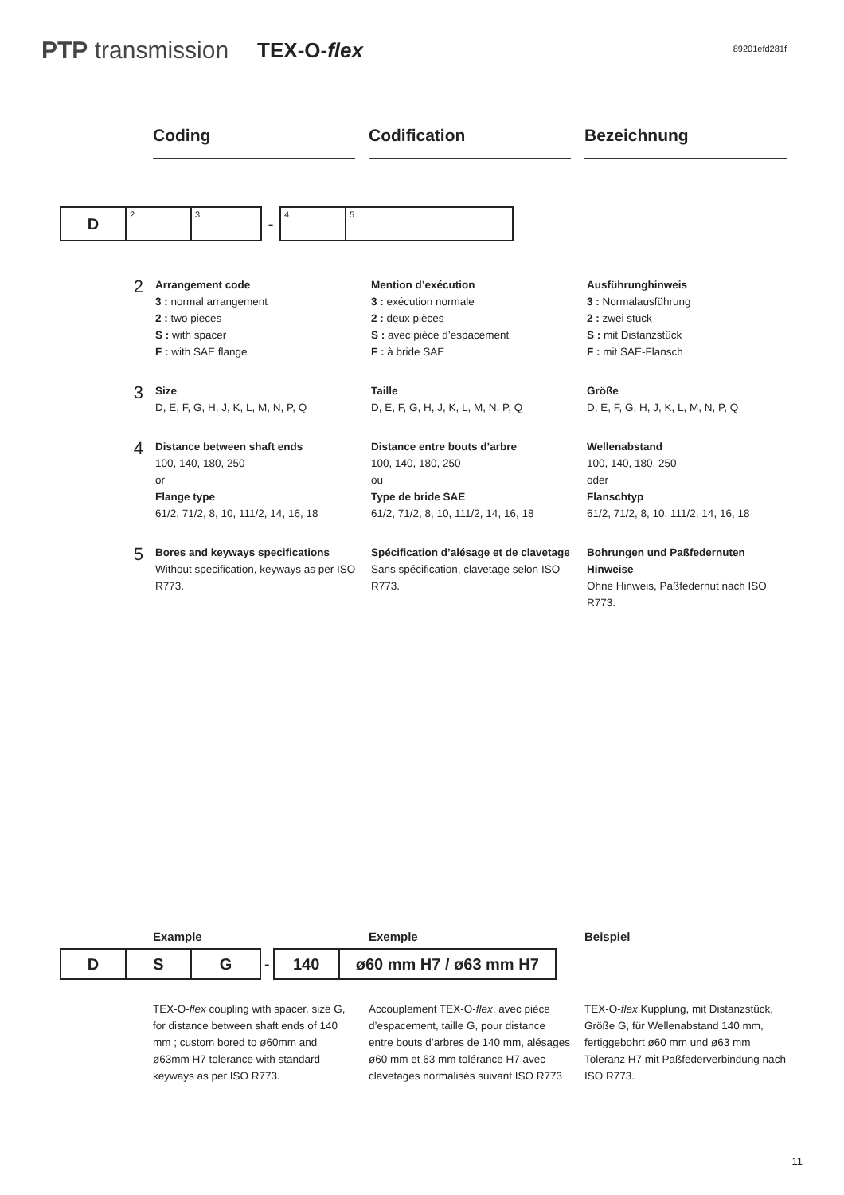PTP transmission TEX-O-flex
89201efd281f
Coding Codification Bezeichnung
| D | 2 | 3 | - | 4 | 5 |
2
Arrangement code
3 : normal arrangement
2 : two pieces
S : with spacer
F : with SAE flange
Mention d’exécution
3 : exécution normale
2 : deux pièces
S : avec pièce d’espacement
F : à bride SAE
Ausführunghinweis
3 : Normalausführung
2 : zwei stück
S : mit Distanzstück
F : mit SAE-Flansch
3
Size
D, E, F, G, H, J, K, L, M, N, P, Q
Taille
D, E, F, G, H, J, K, L, M, N, P, Q
Größe
D, E, F, G, H, J, K, L, M, N, P, Q
4
Distance between shaft ends
100, 140, 180, 250
or
Flange type
61/2, 71/2, 8, 10, 111/2, 14, 16, 18
Distance entre bouts d’arbre
100, 140, 180, 250
ou
Type de bride SAE
61/2, 71/2, 8, 10, 111/2, 14, 16, 18
Wellenabstand
100, 140, 180, 250
oder
Flanschtyp
61/2, 71/2, 8, 10, 111/2, 14, 16, 18
5
Bores and keyways specifications
Without specification, keyways as per ISO R773.
Spécification d’alésage et de clavetage
Sans spécification, clavetage selon ISO R773.
Bohrungen und Paßfedernuten Hinweise
Ohne Hinweis, Paßfedernut nach ISO R773.
Example Exemple Beispiel
| D | S | G | - | 140 | ø60 mm H7 / ø63 mm H7 |
TEX-O-flex coupling with spacer, size G, for distance between shaft ends of 140 mm ; custom bored to ø60mm and ø63mm H7 tolerance with standard keyways as per ISO R773.
Accouplement TEX-O-flex, avec pièce d’espacement, taille G, pour distance entre bouts d’arbres de 140 mm, alésages ø60 mm et 63 mm tolérance H7 avec clavetages normalisés suivant ISO R773
TEX-O-flex Kupplung, mit Distanzstück, Größe G, für Wellenabstand 140 mm, fertiggebohrt ø60 mm und ø63 mm Toleranz H7 mit Paßfederverbindung nach ISO R773.
11